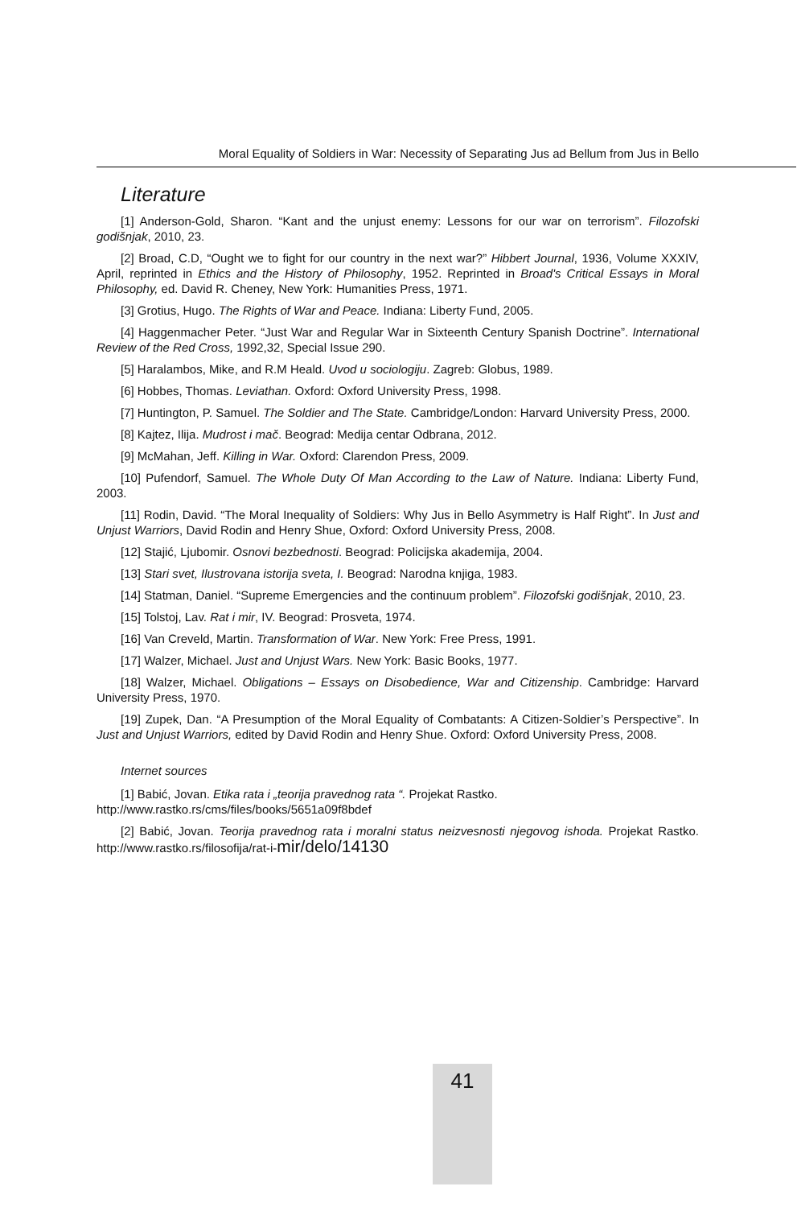Moral Equality of Soldiers in War: Necessity of Separating Jus ad Bellum from Jus in Bello
Literature
[1] Anderson-Gold, Sharon. “Kant and the unjust enemy: Lessons for our war on terrorism”. Filozofski godišnjak, 2010, 23.
[2] Broad, C.D, “Ought we to fight for our country in the next war?” Hibbert Journal, 1936, Volume XXXIV, April, reprinted in Ethics and the History of Philosophy, 1952. Reprinted in Broad's Critical Essays in Moral Philosophy, ed. David R. Cheney, New York: Humanities Press, 1971.
[3] Grotius, Hugo. The Rights of War and Peace. Indiana: Liberty Fund, 2005.
[4] Haggenmacher Peter. “Just War and Regular War in Sixteenth Century Spanish Doctrine”. International Review of the Red Cross, 1992,32, Special Issue 290.
[5] Haralambos, Mike, and R.M Heald. Uvod u sociologiju. Zagreb: Globus, 1989.
[6] Hobbes, Thomas. Leviathan. Oxford: Oxford University Press, 1998.
[7] Huntington, P. Samuel. The Soldier and The State. Cambridge/London: Harvard University Press, 2000.
[8] Kajtez, Ilija. Mudrost i mač. Beograd: Medija centar Odbrana, 2012.
[9] McMahan, Jeff. Killing in War. Oxford: Clarendon Press, 2009.
[10] Pufendorf, Samuel. The Whole Duty Of Man According to the Law of Nature. Indiana: Liberty Fund, 2003.
[11] Rodin, David. “The Moral Inequality of Soldiers: Why Jus in Bello Asymmetry is Half Right”. In Just and Unjust Warriors, David Rodin and Henry Shue, Oxford: Oxford University Press, 2008.
[12] Stajić, Ljubomir. Osnovi bezbednosti. Beograd: Policijska akademija, 2004.
[13] Stari svet, Ilustrovana istorija sveta, I. Beograd: Narodna knjiga, 1983.
[14] Statman, Daniel. “Supreme Emergencies and the continuum problem”. Filozofski godišnjak, 2010, 23.
[15] Tolstoj, Lav. Rat i mir, IV. Beograd: Prosveta, 1974.
[16] Van Creveld, Martin. Transformation of War. New York: Free Press, 1991.
[17] Walzer, Michael. Just and Unjust Wars. New York: Basic Books, 1977.
[18] Walzer, Michael. Obligations – Essays on Disobedience, War and Citizenship. Cambridge: Harvard University Press, 1970.
[19] Zupek, Dan. “A Presumption of the Moral Equality of Combatants: A Citizen-Soldier’s Perspective”. In Just and Unjust Warriors, edited by David Rodin and Henry Shue. Oxford: Oxford University Press, 2008.
Internet sources
[1] Babić, Jovan. Etika rata i „teorija pravednog rata “. Projekat Rastko.
http://www.rastko.rs/cms/files/books/5651a09f8bdef
[2] Babić, Jovan. Teorija pravednog rata i moralni status neizvesnosti njegovog ishoda. Projekat Rastko. http://www.rastko.rs/filosofija/rat-i-mir/delo/14130
41